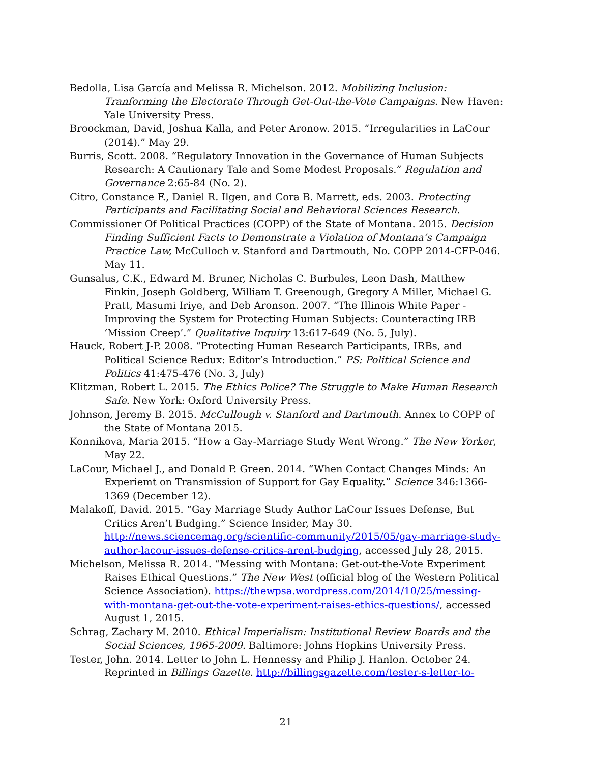Bedolla, Lisa García and Melissa R. Michelson. 2012. Mobilizing Inclusion: Tranforming the Electorate Through Get-Out-the-Vote Campaigns. New Haven: Yale University Press.
Broockman, David, Joshua Kalla, and Peter Aronow. 2015. “Irregularities in LaCour (2014).” May 29.
Burris, Scott. 2008. “Regulatory Innovation in the Governance of Human Subjects Research: A Cautionary Tale and Some Modest Proposals.” Regulation and Governance 2:65-84 (No. 2).
Citro, Constance F., Daniel R. Ilgen, and Cora B. Marrett, eds. 2003. Protecting Participants and Facilitating Social and Behavioral Sciences Research.
Commissioner Of Political Practices (COPP) of the State of Montana. 2015. Decision Finding Sufficient Facts to Demonstrate a Violation of Montana’s Campaign Practice Law, McCulloch v. Stanford and Dartmouth, No. COPP 2014-CFP-046. May 11.
Gunsalus, C.K., Edward M. Bruner, Nicholas C. Burbules, Leon Dash, Matthew Finkin, Joseph Goldberg, William T. Greenough, Gregory A Miller, Michael G. Pratt, Masumi Iriye, and Deb Aronson. 2007. “The Illinois White Paper - Improving the System for Protecting Human Subjects: Counteracting IRB ‘Mission Creep’.” Qualitative Inquiry 13:617-649 (No. 5, July).
Hauck, Robert J-P. 2008. “Protecting Human Research Participants, IRBs, and Political Science Redux: Editor’s Introduction.” PS: Political Science and Politics 41:475-476 (No. 3, July)
Klitzman, Robert L. 2015. The Ethics Police? The Struggle to Make Human Research Safe. New York: Oxford University Press.
Johnson, Jeremy B. 2015. McCullough v. Stanford and Dartmouth. Annex to COPP of the State of Montana 2015.
Konnikova, Maria 2015. “How a Gay-Marriage Study Went Wrong.” The New Yorker, May 22.
LaCour, Michael J., and Donald P. Green. 2014. “When Contact Changes Minds: An Experiemt on Transmission of Support for Gay Equality.” Science 346:1366-1369 (December 12).
Malakoff, David. 2015. “Gay Marriage Study Author LaCour Issues Defense, But Critics Aren’t Budging.” Science Insider, May 30. http://news.sciencemag.org/scientific-community/2015/05/gay-marriage-study-author-lacour-issues-defense-critics-arent-budging, accessed July 28, 2015.
Michelson, Melissa R. 2014. “Messing with Montana: Get-out-the-Vote Experiment Raises Ethical Questions.” The New West (official blog of the Western Political Science Association). https://thewpsa.wordpress.com/2014/10/25/messing-with-montana-get-out-the-vote-experiment-raises-ethics-questions/, accessed August 1, 2015.
Schrag, Zachary M. 2010. Ethical Imperialism: Institutional Review Boards and the Social Sciences, 1965-2009. Baltimore: Johns Hopkins University Press.
Tester, John. 2014. Letter to John L. Hennessy and Philip J. Hanlon. October 24. Reprinted in Billings Gazette. http://billingsgazette.com/tester-s-letter-to-
21